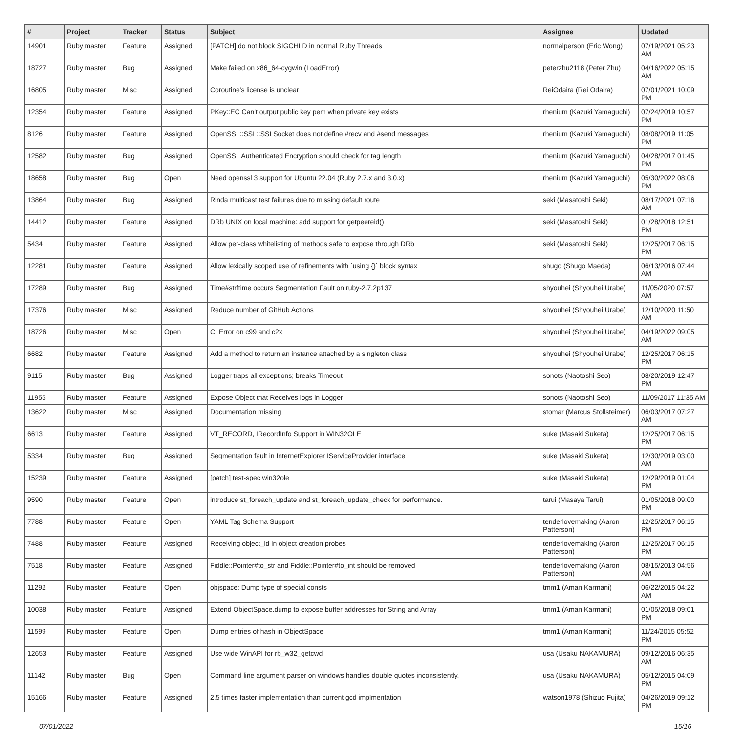| # | Project | Tracker | Status | Subject | Assignee | Updated |
| --- | --- | --- | --- | --- | --- | --- |
| 14901 | Ruby master | Feature | Assigned | [PATCH] do not block SIGCHLD in normal Ruby Threads | normalperson (Eric Wong) | 07/19/2021 05:23 AM |
| 18727 | Ruby master | Bug | Assigned | Make failed on x86_64-cygwin (LoadError) | peterzhu2118 (Peter Zhu) | 04/16/2022 05:15 AM |
| 16805 | Ruby master | Misc | Assigned | Coroutine's license is unclear | ReiOdaira (Rei Odaira) | 07/01/2021 10:09 PM |
| 12354 | Ruby master | Feature | Assigned | PKey::EC Can't output public key pem when private key exists | rhenium (Kazuki Yamaguchi) | 07/24/2019 10:57 PM |
| 8126 | Ruby master | Feature | Assigned | OpenSSL::SSL::SSLSocket does not define #recv and #send messages | rhenium (Kazuki Yamaguchi) | 08/08/2019 11:05 PM |
| 12582 | Ruby master | Bug | Assigned | OpenSSL Authenticated Encryption should check for tag length | rhenium (Kazuki Yamaguchi) | 04/28/2017 01:45 PM |
| 18658 | Ruby master | Bug | Open | Need openssl 3 support for Ubuntu 22.04 (Ruby 2.7.x and 3.0.x) | rhenium (Kazuki Yamaguchi) | 05/30/2022 08:06 PM |
| 13864 | Ruby master | Bug | Assigned | Rinda multicast test failures due to missing default route | seki (Masatoshi Seki) | 08/17/2021 07:16 AM |
| 14412 | Ruby master | Feature | Assigned | DRb UNIX on local machine: add support for getpeereid() | seki (Masatoshi Seki) | 01/28/2018 12:51 PM |
| 5434 | Ruby master | Feature | Assigned | Allow per-class whitelisting of methods safe to expose through DRb | seki (Masatoshi Seki) | 12/25/2017 06:15 PM |
| 12281 | Ruby master | Feature | Assigned | Allow lexically scoped use of refinements with `using {}` block syntax | shugo (Shugo Maeda) | 06/13/2016 07:44 AM |
| 17289 | Ruby master | Bug | Assigned | Time#strftime occurs Segmentation Fault on ruby-2.7.2p137 | shyouhei (Shyouhei Urabe) | 11/05/2020 07:57 AM |
| 17376 | Ruby master | Misc | Assigned | Reduce number of GitHub Actions | shyouhei (Shyouhei Urabe) | 12/10/2020 11:50 AM |
| 18726 | Ruby master | Misc | Open | CI Error on c99 and c2x | shyouhei (Shyouhei Urabe) | 04/19/2022 09:05 AM |
| 6682 | Ruby master | Feature | Assigned | Add a method to return an instance attached by a singleton class | shyouhei (Shyouhei Urabe) | 12/25/2017 06:15 PM |
| 9115 | Ruby master | Bug | Assigned | Logger traps all exceptions; breaks Timeout | sonots (Naotoshi Seo) | 08/20/2019 12:47 PM |
| 11955 | Ruby master | Feature | Assigned | Expose Object that Receives logs in Logger | sonots (Naotoshi Seo) | 11/09/2017 11:35 AM |
| 13622 | Ruby master | Misc | Assigned | Documentation missing | stomar (Marcus Stollsteimer) | 06/03/2017 07:27 AM |
| 6613 | Ruby master | Feature | Assigned | VT_RECORD, IRecordInfo Support in WIN32OLE | suke (Masaki Suketa) | 12/25/2017 06:15 PM |
| 5334 | Ruby master | Bug | Assigned | Segmentation fault in InternetExplorer IServiceProvider interface | suke (Masaki Suketa) | 12/30/2019 03:00 AM |
| 15239 | Ruby master | Feature | Assigned | [patch] test-spec win32ole | suke (Masaki Suketa) | 12/29/2019 01:04 PM |
| 9590 | Ruby master | Feature | Open | introduce st_foreach_update and st_foreach_update_check for performance. | tarui (Masaya Tarui) | 01/05/2018 09:00 PM |
| 7788 | Ruby master | Feature | Open | YAML Tag Schema Support | tenderlovemaking (Aaron Patterson) | 12/25/2017 06:15 PM |
| 7488 | Ruby master | Feature | Assigned | Receiving object_id in object creation probes | tenderlovemaking (Aaron Patterson) | 12/25/2017 06:15 PM |
| 7518 | Ruby master | Feature | Assigned | Fiddle::Pointer#to_str and Fiddle::Pointer#to_int should be removed | tenderlovemaking (Aaron Patterson) | 08/15/2013 04:56 AM |
| 11292 | Ruby master | Feature | Open | objspace: Dump type of special consts | tmm1 (Aman Karmani) | 06/22/2015 04:22 AM |
| 10038 | Ruby master | Feature | Assigned | Extend ObjectSpace.dump to expose buffer addresses for String and Array | tmm1 (Aman Karmani) | 01/05/2018 09:01 PM |
| 11599 | Ruby master | Feature | Open | Dump entries of hash in ObjectSpace | tmm1 (Aman Karmani) | 11/24/2015 05:52 PM |
| 12653 | Ruby master | Feature | Assigned | Use wide WinAPI for rb_w32_getcwd | usa (Usaku NAKAMURA) | 09/12/2016 06:35 AM |
| 11142 | Ruby master | Bug | Open | Command line argument parser on windows handles double quotes inconsistently. | usa (Usaku NAKAMURA) | 05/12/2015 04:09 PM |
| 15166 | Ruby master | Feature | Assigned | 2.5 times faster implementation than current gcd implmentation | watson1978 (Shizuo Fujita) | 04/26/2019 09:12 PM |
07/01/2022 15/16